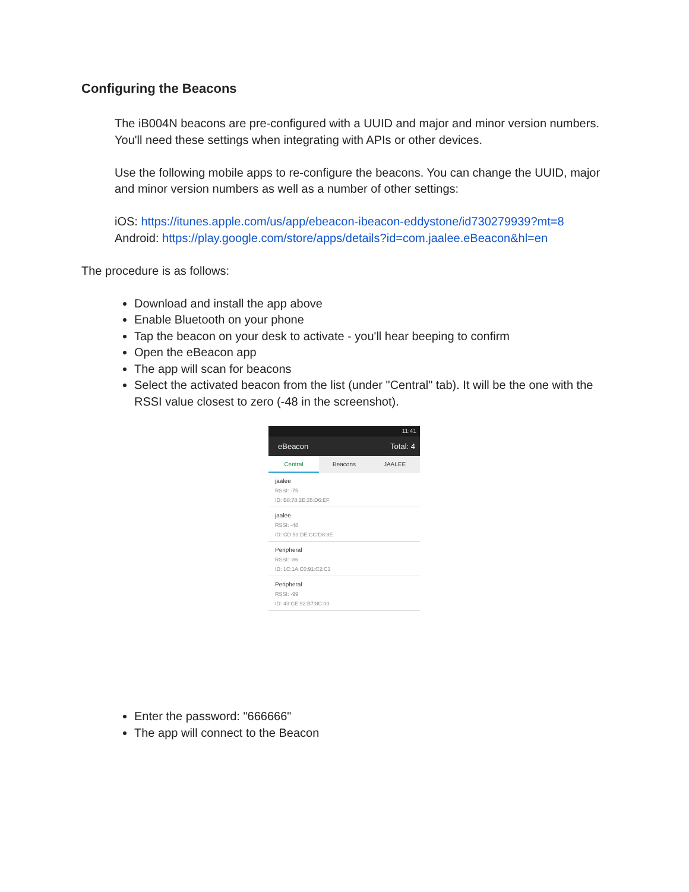Configuring the Beacons
The iB004N beacons are pre-configured with a UUID and major and minor version numbers. You'll need these settings when integrating with APIs or other devices.
Use the following mobile apps to re-configure the beacons. You can change the UUID, major and minor version numbers as well as a number of other settings:
iOS: https://itunes.apple.com/us/app/ebeacon-ibeacon-eddystone/id730279939?mt=8
Android: https://play.google.com/store/apps/details?id=com.jaalee.eBeacon&hl=en
The procedure is as follows:
Download and install the app above
Enable Bluetooth on your phone
Tap the beacon on your desk to activate - you'll hear beeping to confirm
Open the eBeacon app
The app will scan for beacons
Select the activated beacon from the list (under "Central" tab). It will be the one with the RSSI value closest to zero (-48 in the screenshot).
11:41
eBeacon Total: 4
Central Beacons JAALEE
jaalee
RSSI: -75
ID: B8:78:2E:35:D6:EF
jaalee
RSSI: -48
ID: CD:53:DE:CC:D8:8E
Peripheral
RSSI: -86
ID: 1C:1A:C0:91:C2:C3
Peripheral
RSSI: -99
ID: 43:CE:92:B7:8C:00
Enter the password: "666666"
The app will connect to the Beacon